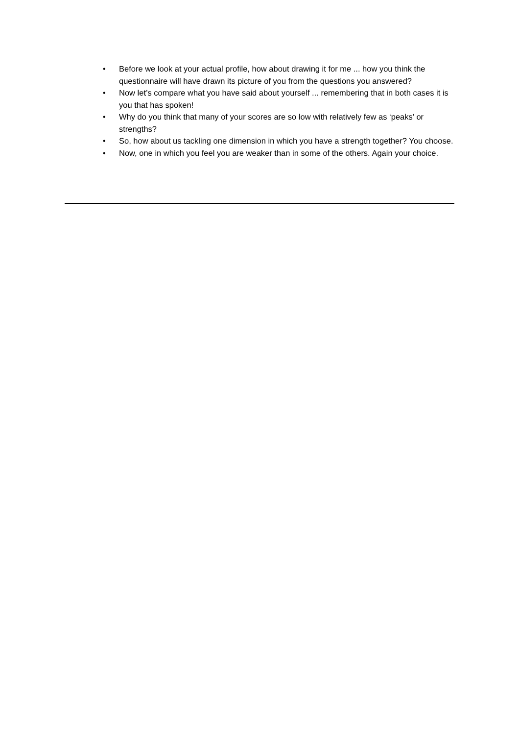• Before we look at your actual profile, how about drawing it for me ... how you think the questionnaire will have drawn its picture of you from the questions you answered?
• Now let’s compare what you have said about yourself ... remembering that in both cases it is you that has spoken!
• Why do you think that many of your scores are so low with relatively few as ‘peaks’ or strengths?
• So, how about us tackling one dimension in which you have a strength together? You choose.
• Now, one in which you feel you are weaker than in some of the others. Again your choice.